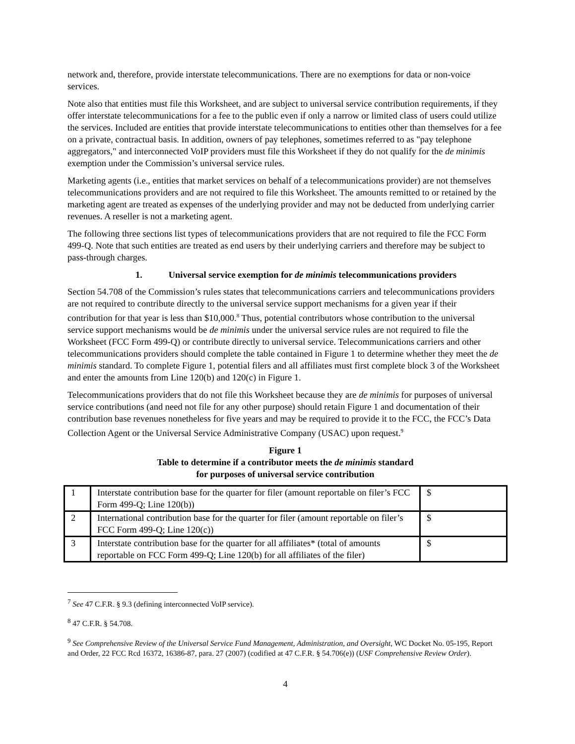network and, therefore, provide interstate telecommunications. There are no exemptions for data or non-voice services.
Note also that entities must file this Worksheet, and are subject to universal service contribution requirements, if they offer interstate telecommunications for a fee to the public even if only a narrow or limited class of users could utilize the services. Included are entities that provide interstate telecommunications to entities other than themselves for a fee on a private, contractual basis. In addition, owners of pay telephones, sometimes referred to as "pay telephone aggregators," and interconnected VoIP providers must file this Worksheet if they do not qualify for the de minimis exemption under the Commission’s universal service rules.
Marketing agents (i.e., entities that market services on behalf of a telecommunications provider) are not themselves telecommunications providers and are not required to file this Worksheet. The amounts remitted to or retained by the marketing agent are treated as expenses of the underlying provider and may not be deducted from underlying carrier revenues. A reseller is not a marketing agent.
The following three sections list types of telecommunications providers that are not required to file the FCC Form 499-Q. Note that such entities are treated as end users by their underlying carriers and therefore may be subject to pass-through charges.
1. Universal service exemption for de minimis telecommunications providers
Section 54.708 of the Commission’s rules states that telecommunications carriers and telecommunications providers are not required to contribute directly to the universal service support mechanisms for a given year if their contribution for that year is less than $10,000.<sup>8</sup> Thus, potential contributors whose contribution to the universal service support mechanisms would be de minimis under the universal service rules are not required to file the Worksheet (FCC Form 499-Q) or contribute directly to universal service. Telecommunications carriers and other telecommunications providers should complete the table contained in Figure 1 to determine whether they meet the de minimis standard. To complete Figure 1, potential filers and all affiliates must first complete block 3 of the Worksheet and enter the amounts from Line 120(b) and 120(c) in Figure 1.
Telecommunications providers that do not file this Worksheet because they are de minimis for purposes of universal service contributions (and need not file for any other purpose) should retain Figure 1 and documentation of their contribution base revenues nonetheless for five years and may be required to provide it to the FCC, the FCC’s Data Collection Agent or the Universal Service Administrative Company (USAC) upon request.<sup>9</sup>
Figure 1
Table to determine if a contributor meets the de minimis standard
for purposes of universal service contribution
| 1 | Interstate contribution base for the quarter for filer (amount reportable on filer’s FCC Form 499-Q; Line 120(b)) | $ |
| 2 | International contribution base for the quarter for filer (amount reportable on filer’s FCC Form 499-Q; Line 120(c)) | $ |
| 3 | Interstate contribution base for the quarter for all affiliates* (total of amounts reportable on FCC Form 499-Q; Line 120(b) for all affiliates of the filer) | $ |
<sup>7</sup> See 47 C.F.R. § 9.3 (defining interconnected VoIP service).
<sup>8</sup> 47 C.F.R. § 54.708.
<sup>9</sup> See Comprehensive Review of the Universal Service Fund Management, Administration, and Oversight, WC Docket No. 05-195, Report and Order, 22 FCC Rcd 16372, 16386-87, para. 27 (2007) (codified at 47 C.F.R. § 54.706(e)) (USF Comprehensive Review Order).
4